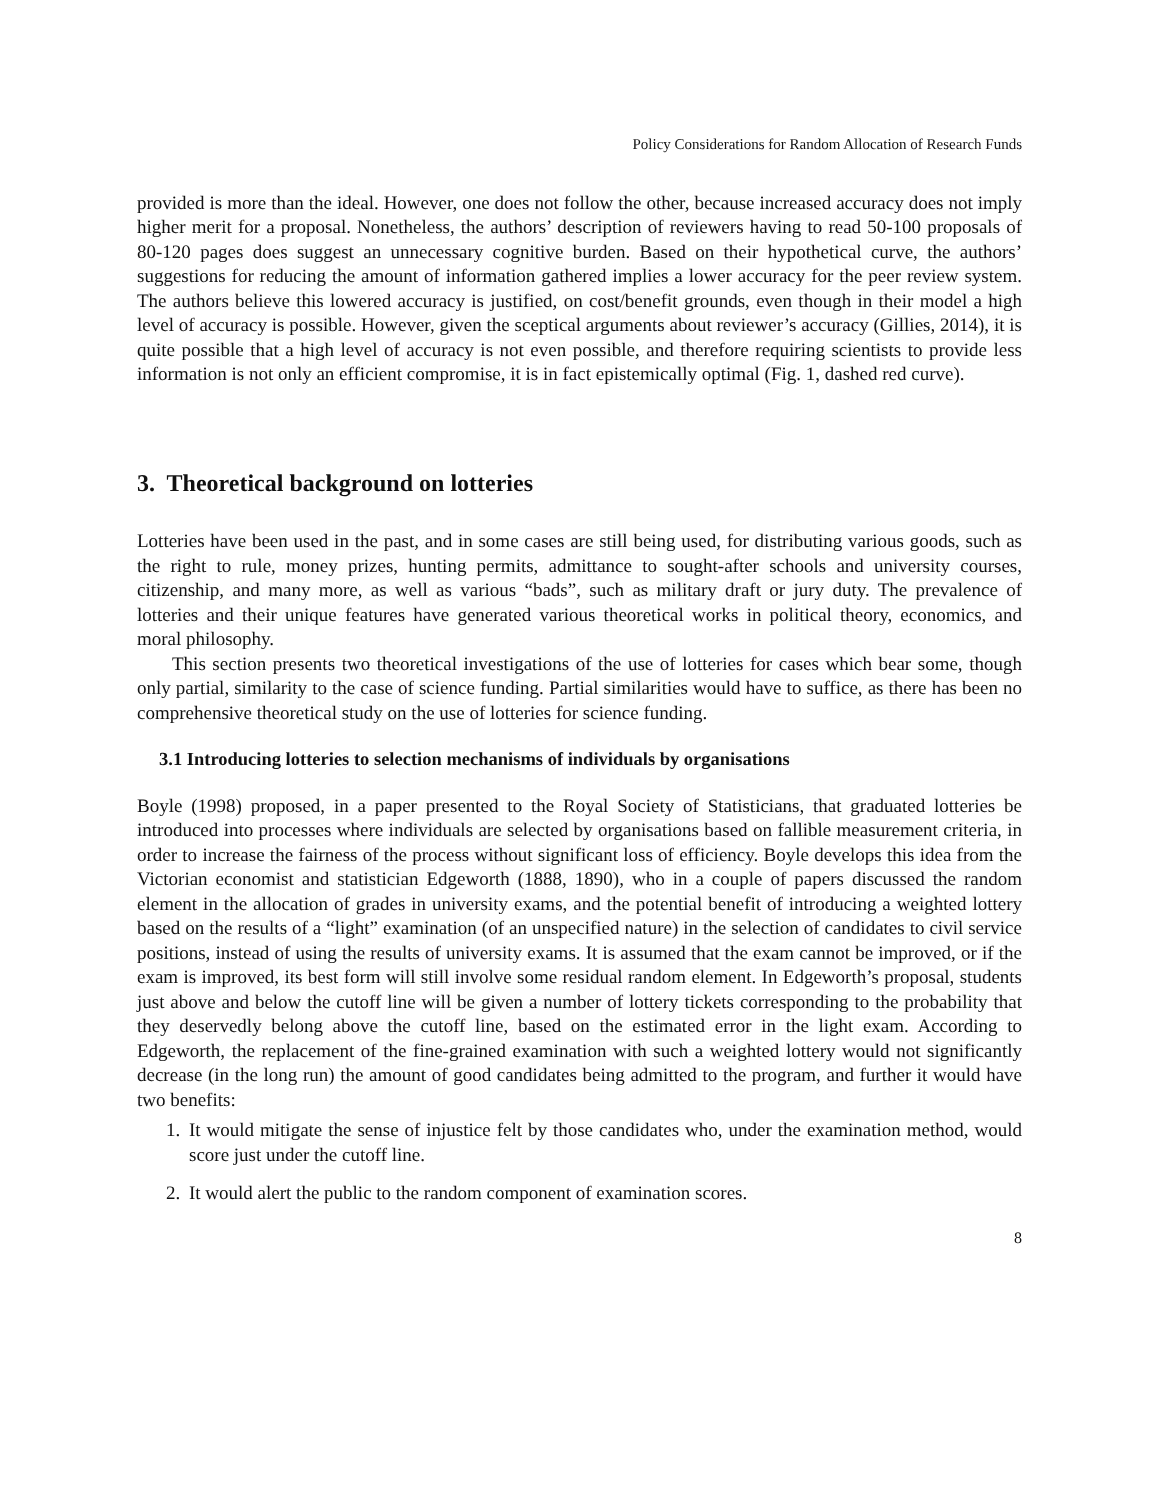Policy Considerations for Random Allocation of Research Funds
provided is more than the ideal. However, one does not follow the other, because increased accuracy does not imply higher merit for a proposal. Nonetheless, the authors’ description of reviewers having to read 50-100 proposals of 80-120 pages does suggest an unnecessary cognitive burden. Based on their hypothetical curve, the authors’ suggestions for reducing the amount of information gathered implies a lower accuracy for the peer review system. The authors believe this lowered accuracy is justified, on cost/benefit grounds, even though in their model a high level of accuracy is possible. However, given the sceptical arguments about reviewer’s accuracy (Gillies, 2014), it is quite possible that a high level of accuracy is not even possible, and therefore requiring scientists to provide less information is not only an efficient compromise, it is in fact epistemically optimal (Fig. 1, dashed red curve).
3. Theoretical background on lotteries
Lotteries have been used in the past, and in some cases are still being used, for distributing various goods, such as the right to rule, money prizes, hunting permits, admittance to sought-after schools and university courses, citizenship, and many more, as well as various “bads”, such as military draft or jury duty. The prevalence of lotteries and their unique features have generated various theoretical works in political theory, economics, and moral philosophy.
This section presents two theoretical investigations of the use of lotteries for cases which bear some, though only partial, similarity to the case of science funding. Partial similarities would have to suffice, as there has been no comprehensive theoretical study on the use of lotteries for science funding.
3.1 Introducing lotteries to selection mechanisms of individuals by organisations
Boyle (1998) proposed, in a paper presented to the Royal Society of Statisticians, that graduated lotteries be introduced into processes where individuals are selected by organisations based on fallible measurement criteria, in order to increase the fairness of the process without significant loss of efficiency. Boyle develops this idea from the Victorian economist and statistician Edgeworth (1888, 1890), who in a couple of papers discussed the random element in the allocation of grades in university exams, and the potential benefit of introducing a weighted lottery based on the results of a “light” examination (of an unspecified nature) in the selection of candidates to civil service positions, instead of using the results of university exams. It is assumed that the exam cannot be improved, or if the exam is improved, its best form will still involve some residual random element. In Edgeworth’s proposal, students just above and below the cutoff line will be given a number of lottery tickets corresponding to the probability that they deservedly belong above the cutoff line, based on the estimated error in the light exam. According to Edgeworth, the replacement of the fine-grained examination with such a weighted lottery would not significantly decrease (in the long run) the amount of good candidates being admitted to the program, and further it would have two benefits:
1. It would mitigate the sense of injustice felt by those candidates who, under the examination method, would score just under the cutoff line.
2. It would alert the public to the random component of examination scores.
8